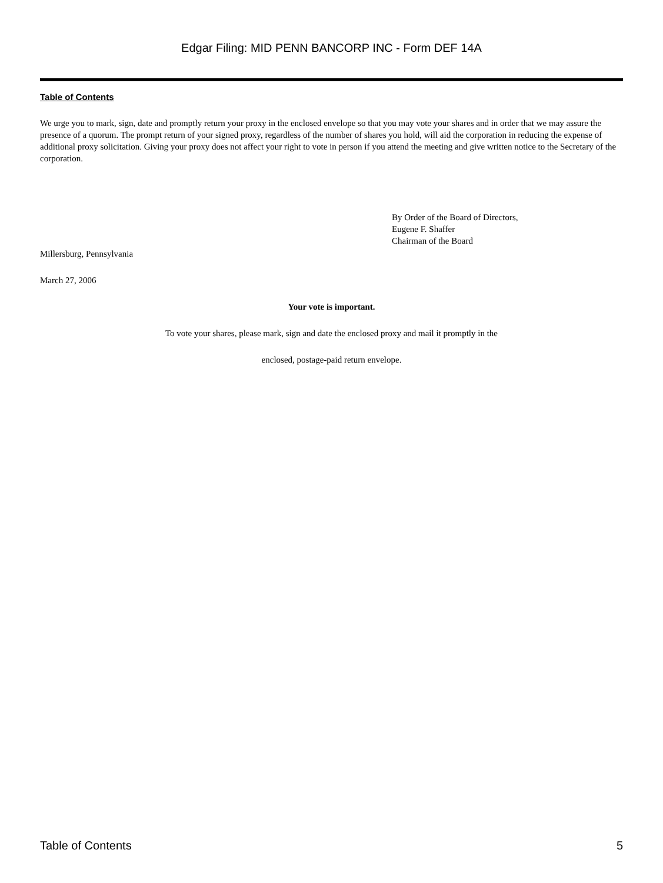Edgar Filing: MID PENN BANCORP INC - Form DEF 14A
Table of Contents
We urge you to mark, sign, date and promptly return your proxy in the enclosed envelope so that you may vote your shares and in order that we may assure the presence of a quorum. The prompt return of your signed proxy, regardless of the number of shares you hold, will aid the corporation in reducing the expense of additional proxy solicitation. Giving your proxy does not affect your right to vote in person if you attend the meeting and give written notice to the Secretary of the corporation.
By Order of the Board of Directors,
Eugene F. Shaffer
Chairman of the Board
Millersburg, Pennsylvania
March 27, 2006
Your vote is important.
To vote your shares, please mark, sign and date the enclosed proxy and mail it promptly in the
enclosed, postage-paid return envelope.
Table of Contents 5